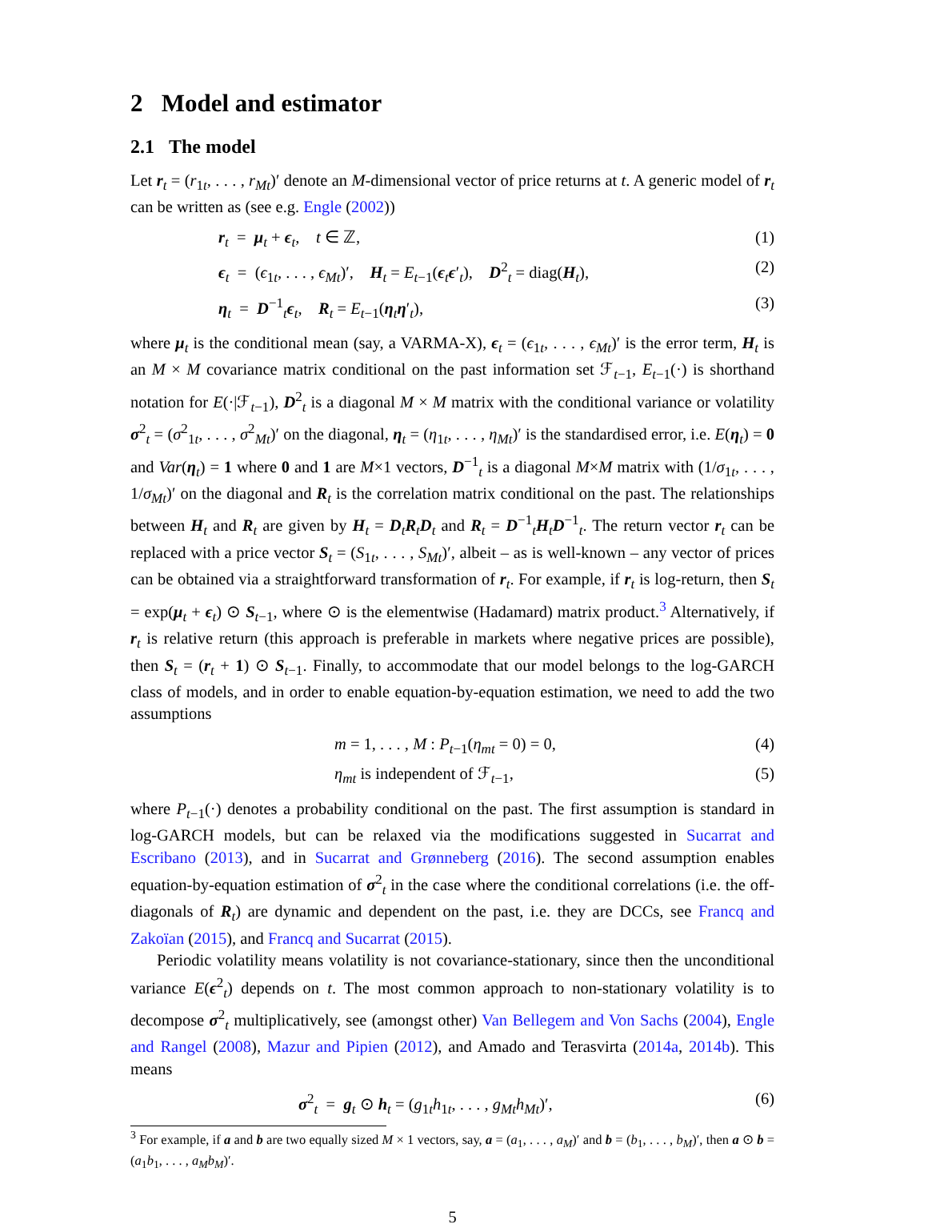2 Model and estimator
2.1 The model
Let r<sub>t</sub> = (r<sub>1t</sub>, . . . , r<sub>Mt</sub>)′ denote an M-dimensional vector of price returns at t. A generic model of r<sub>t</sub> can be written as (see e.g. Engle (2002))
r<sub>t</sub> = μ<sub>t</sub> + ϵ<sub>t</sub>, t ∈ ℤ, (1)
ϵ<sub>t</sub> = (ϵ<sub>1t</sub>, . . . , ϵ<sub>Mt</sub>)′, H<sub>t</sub> = E<sub>t−1</sub>(ϵ<sub>t</sub>ϵ′<sub>t</sub>), D<sup>2</sup><sub>t</sub> = diag(H<sub>t</sub>), (2)
η<sub>t</sub> = D<sup>−1</sup><sub>t</sub>ϵ<sub>t</sub>, R<sub>t</sub> = E<sub>t−1</sub>(η<sub>t</sub>η′<sub>t</sub>), (3)
where μ<sub>t</sub> is the conditional mean (say, a VARMA-X), ϵ<sub>t</sub> = (ϵ<sub>1t</sub>, . . . , ϵ<sub>Mt</sub>)′ is the error term, H<sub>t</sub> is an M × M covariance matrix conditional on the past information set ℱ<sub>t−1</sub>, E<sub>t−1</sub>(·) is shorthand notation for E(·|ℱ<sub>t−1</sub>), D<sup>2</sup><sub>t</sub> is a diagonal M × M matrix with the conditional variance or volatility σ<sup>2</sup><sub>t</sub> = (σ<sup>2</sup><sub>1t</sub>, . . . , σ<sup>2</sup><sub>Mt</sub>)′ on the diagonal, η<sub>t</sub> = (η<sub>1t</sub>, . . . , η<sub>Mt</sub>)′ is the standardised error, i.e. E(η<sub>t</sub>) = 0 and Var(η<sub>t</sub>) = 1 where 0 and 1 are M×1 vectors, D<sup>−1</sup><sub>t</sub> is a diagonal M×M matrix with (1/σ<sub>1t</sub>, . . . , 1/σ<sub>Mt</sub>)′ on the diagonal and R<sub>t</sub> is the correlation matrix conditional on the past. The relationships between H<sub>t</sub> and R<sub>t</sub> are given by H<sub>t</sub> = D<sub>t</sub>R<sub>t</sub>D<sub>t</sub> and R<sub>t</sub> = D<sup>−1</sup><sub>t</sub>H<sub>t</sub>D<sup>−1</sup><sub>t</sub>. The return vector r<sub>t</sub> can be replaced with a price vector S<sub>t</sub> = (S<sub>1t</sub>, . . . , S<sub>Mt</sub>)′, albeit – as is well-known – any vector of prices can be obtained via a straightforward transformation of r<sub>t</sub>. For example, if r<sub>t</sub> is log-return, then S<sub>t</sub> = exp(μ<sub>t</sub> + ϵ<sub>t</sub>) ⊙ S<sub>t−1</sub>, where ⊙ is the elementwise (Hadamard) matrix product.<sup>3</sup> Alternatively, if r<sub>t</sub> is relative return (this approach is preferable in markets where negative prices are possible), then S<sub>t</sub> = (r<sub>t</sub> + 1) ⊙ S<sub>t−1</sub>. Finally, to accommodate that our model belongs to the log-GARCH class of models, and in order to enable equation-by-equation estimation, we need to add the two assumptions
m = 1, . . . , M : P<sub>t−1</sub>(η<sub>mt</sub> = 0) = 0, (4)
η<sub>mt</sub> is independent of ℱ<sub>t−1</sub>, (5)
where P<sub>t−1</sub>(·) denotes a probability conditional on the past. The first assumption is standard in log-GARCH models, but can be relaxed via the modifications suggested in Sucarrat and Escribano (2013), and in Sucarrat and Grønneberg (2016). The second assumption enables equation-by-equation estimation of σ<sup>2</sup><sub>t</sub> in the case where the conditional correlations (i.e. the off-diagonals of R<sub>t</sub>) are dynamic and dependent on the past, i.e. they are DCCs, see Francq and Zakoïan (2015), and Francq and Sucarrat (2015).
Periodic volatility means volatility is not covariance-stationary, since then the unconditional variance E(ϵ<sup>2</sup><sub>t</sub>) depends on t. The most common approach to non-stationary volatility is to decompose σ<sup>2</sup><sub>t</sub> multiplicatively, see (amongst other) Van Bellegem and Von Sachs (2004), Engle and Rangel (2008), Mazur and Pipien (2012), and Amado and Terasvirta (2014a, 2014b). This means
σ<sup>2</sup><sub>t</sub> = g<sub>t</sub> ⊙ h<sub>t</sub> = (g<sub>1t</sub>h<sub>1t</sub>, . . . , g<sub>Mt</sub>h<sub>Mt</sub>)′, (6)
<sup>3</sup> For example, if a and b are two equally sized M × 1 vectors, say, a = (a<sub>1</sub>, . . . , a<sub>M</sub>)′ and b = (b<sub>1</sub>, . . . , b<sub>M</sub>)′, then a ⊙ b = (a<sub>1</sub>b<sub>1</sub>, . . . , a<sub>M</sub>b<sub>M</sub>)′.
5